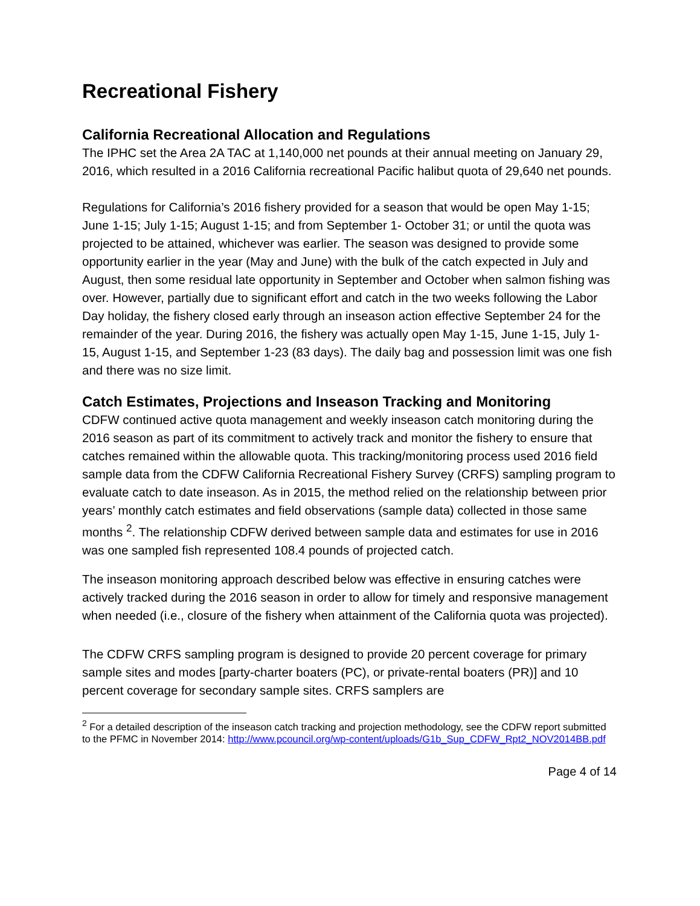Recreational Fishery
California Recreational Allocation and Regulations
The IPHC set the Area 2A TAC at 1,140,000 net pounds at their annual meeting on January 29, 2016, which resulted in a 2016 California recreational Pacific halibut quota of 29,640 net pounds.
Regulations for California’s 2016 fishery provided for a season that would be open May 1-15; June 1-15; July 1-15; August 1-15; and from September 1- October 31; or until the quota was projected to be attained, whichever was earlier. The season was designed to provide some opportunity earlier in the year (May and June) with the bulk of the catch expected in July and August, then some residual late opportunity in September and October when salmon fishing was over. However, partially due to significant effort and catch in the two weeks following the Labor Day holiday, the fishery closed early through an inseason action effective September 24 for the remainder of the year. During 2016, the fishery was actually open May 1-15, June 1-15, July 1-15, August 1-15, and September 1-23 (83 days). The daily bag and possession limit was one fish and there was no size limit.
Catch Estimates, Projections and Inseason Tracking and Monitoring
CDFW continued active quota management and weekly inseason catch monitoring during the 2016 season as part of its commitment to actively track and monitor the fishery to ensure that catches remained within the allowable quota. This tracking/monitoring process used 2016 field sample data from the CDFW California Recreational Fishery Survey (CRFS) sampling program to evaluate catch to date inseason. As in 2015, the method relied on the relationship between prior years’ monthly catch estimates and field observations (sample data) collected in those same months <sup>2</sup>. The relationship CDFW derived between sample data and estimates for use in 2016 was one sampled fish represented 108.4 pounds of projected catch.
The inseason monitoring approach described below was effective in ensuring catches were actively tracked during the 2016 season in order to allow for timely and responsive management when needed (i.e., closure of the fishery when attainment of the California quota was projected).
The CDFW CRFS sampling program is designed to provide 20 percent coverage for primary sample sites and modes [party-charter boaters (PC), or private-rental boaters (PR)] and 10 percent coverage for secondary sample sites. CRFS samplers are
<sup>2</sup> For a detailed description of the inseason catch tracking and projection methodology, see the CDFW report submitted to the PFMC in November 2014: http://www.pcouncil.org/wp-content/uploads/G1b_Sup_CDFW_Rpt2_NOV2014BB.pdf
Page 4 of 14